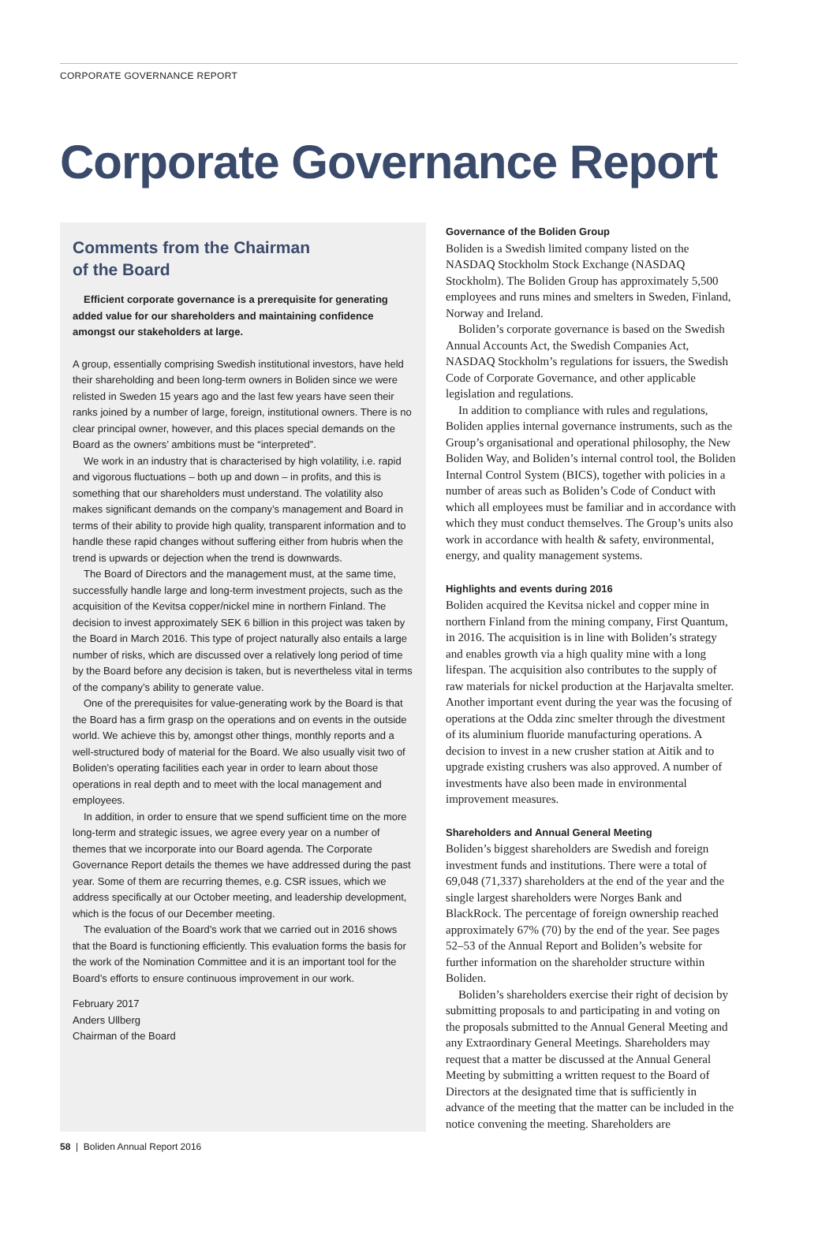CORPORATE GOVERNANCE REPORT
Corporate Governance Report
Comments from the Chairman
of the Board
Efficient corporate governance is a prerequisite for generating added value for our shareholders and maintaining confidence amongst our stakeholders at large.
A group, essentially comprising Swedish institutional investors, have held their shareholding and been long-term owners in Boliden since we were relisted in Sweden 15 years ago and the last few years have seen their ranks joined by a number of large, foreign, institutional owners. There is no clear principal owner, however, and this places special demands on the Board as the owners’ ambitions must be “interpreted”.
We work in an industry that is characterised by high volatility, i.e. rapid and vigorous fluctuations – both up and down – in profits, and this is something that our shareholders must understand. The volatility also makes significant demands on the company’s management and Board in terms of their ability to provide high quality, transparent information and to handle these rapid changes without suffering either from hubris when the trend is upwards or dejection when the trend is downwards.
The Board of Directors and the management must, at the same time, successfully handle large and long-term investment projects, such as the acquisition of the Kevitsa copper/nickel mine in northern Finland. The decision to invest approximately SEK 6 billion in this project was taken by the Board in March 2016. This type of project naturally also entails a large number of risks, which are discussed over a relatively long period of time by the Board before any decision is taken, but is nevertheless vital in terms of the company’s ability to generate value.
One of the prerequisites for value-generating work by the Board is that the Board has a firm grasp on the operations and on events in the outside world. We achieve this by, amongst other things, monthly reports and a well-structured body of material for the Board. We also usually visit two of Boliden’s operating facilities each year in order to learn about those operations in real depth and to meet with the local management and employees.
In addition, in order to ensure that we spend sufficient time on the more long-term and strategic issues, we agree every year on a number of themes that we incorporate into our Board agenda. The Corporate Governance Report details the themes we have addressed during the past year. Some of them are recurring themes, e.g. CSR issues, which we address specifically at our October meeting, and leadership development, which is the focus of our December meeting.
The evaluation of the Board’s work that we carried out in 2016 shows that the Board is functioning efficiently. This evaluation forms the basis for the work of the Nomination Committee and it is an important tool for the Board’s efforts to ensure continuous improvement in our work.
February 2017
Anders Ullberg
Chairman of the Board
Governance of the Boliden Group
Boliden is a Swedish limited company listed on the NASDAQ Stockholm Stock Exchange (NASDAQ Stockholm). The Boliden Group has approximately 5,500 employees and runs mines and smelters in Sweden, Finland, Norway and Ireland.
Boliden’s corporate governance is based on the Swedish Annual Accounts Act, the Swedish Companies Act, NASDAQ Stockholm’s regulations for issuers, the Swedish Code of Corporate Governance, and other applicable legislation and regulations.
In addition to compliance with rules and regulations, Boliden applies internal governance instruments, such as the Group’s organisational and operational philosophy, the New Boliden Way, and Boliden’s internal control tool, the Boliden Internal Control System (BICS), together with policies in a number of areas such as Boliden’s Code of Conduct with which all employees must be familiar and in accordance with which they must conduct themselves. The Group’s units also work in accordance with health & safety, environmental, energy, and quality management systems.
Highlights and events during 2016
Boliden acquired the Kevitsa nickel and copper mine in northern Finland from the mining company, First Quantum, in 2016. The acquisition is in line with Boliden’s strategy and enables growth via a high quality mine with a long lifespan. The acquisition also contributes to the supply of raw materials for nickel production at the Harjavalta smelter. Another important event during the year was the focusing of operations at the Odda zinc smelter through the divestment of its aluminium fluoride manufacturing operations. A decision to invest in a new crusher station at Aitik and to upgrade existing crushers was also approved. A number of investments have also been made in environmental improvement measures.
Shareholders and Annual General Meeting
Boliden’s biggest shareholders are Swedish and foreign investment funds and institutions. There were a total of 69,048 (71,337) shareholders at the end of the year and the single largest shareholders were Norges Bank and BlackRock. The percentage of foreign ownership reached approximately 67% (70) by the end of the year. See pages 52–53 of the Annual Report and Boliden’s website for further information on the shareholder structure within Boliden.
Boliden’s shareholders exercise their right of decision by submitting proposals to and participating in and voting on the proposals submitted to the Annual General Meeting and any Extraordinary General Meetings. Shareholders may request that a matter be discussed at the Annual General Meeting by submitting a written request to the Board of Directors at the designated time that is sufficiently in advance of the meeting that the matter can be included in the notice convening the meeting. Shareholders are
58 | Boliden Annual Report 2016